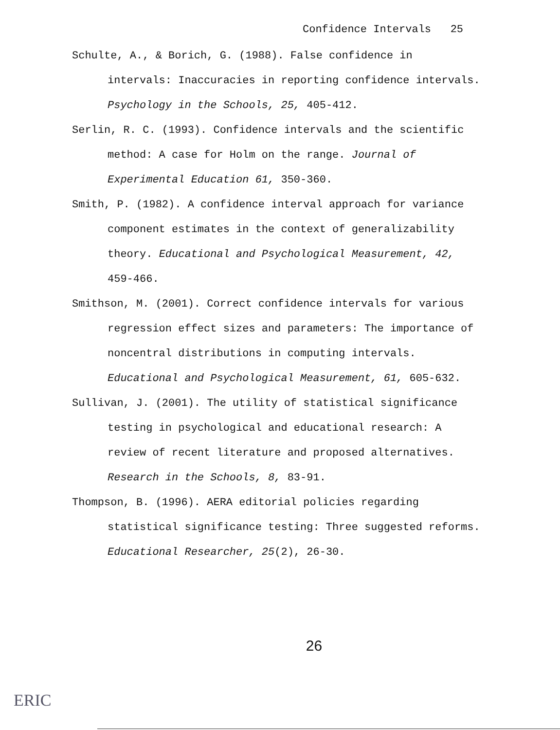Confidence Intervals 25
Schulte, A., & Borich, G. (1988). False confidence in intervals: Inaccuracies in reporting confidence intervals. Psychology in the Schools, 25, 405-412.
Serlin, R. C. (1993). Confidence intervals and the scientific method: A case for Holm on the range. Journal of Experimental Education 61, 350-360.
Smith, P. (1982). A confidence interval approach for variance component estimates in the context of generalizability theory. Educational and Psychological Measurement, 42, 459-466.
Smithson, M. (2001). Correct confidence intervals for various regression effect sizes and parameters: The importance of noncentral distributions in computing intervals. Educational and Psychological Measurement, 61, 605-632.
Sullivan, J. (2001). The utility of statistical significance testing in psychological and educational research: A review of recent literature and proposed alternatives. Research in the Schools, 8, 83-91.
Thompson, B. (1996). AERA editorial policies regarding statistical significance testing: Three suggested reforms. Educational Researcher, 25(2), 26-30.
26
ERIC